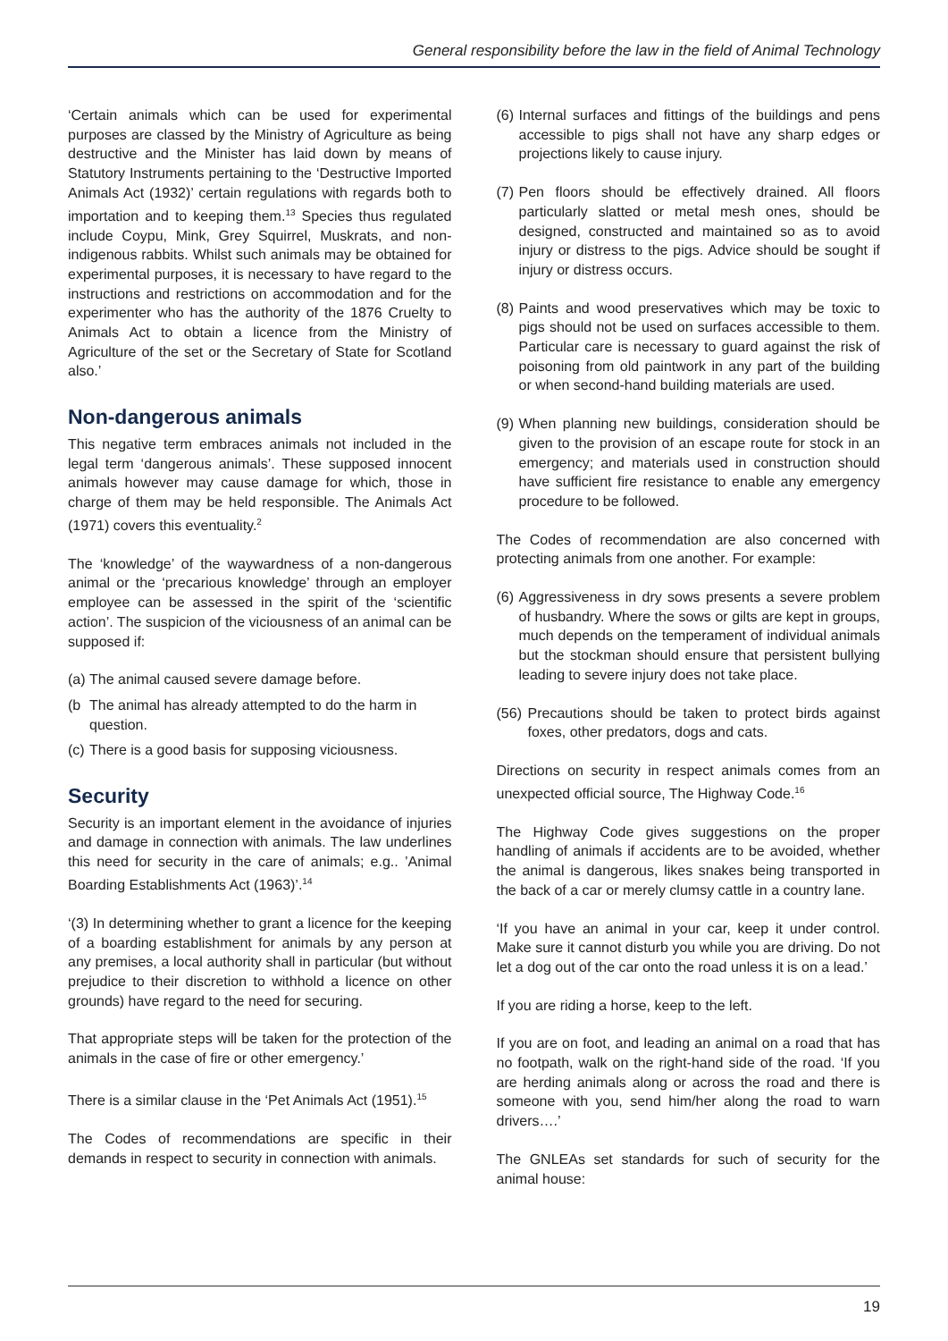General responsibility before the law in the field of Animal Technology
‘Certain animals which can be used for experimental purposes are classed by the Ministry of Agriculture as being destructive and the Minister has laid down by means of Statutory Instruments pertaining to the ‘Destructive Imported Animals Act (1932)’ certain regulations with regards both to importation and to keeping them.<sup>13</sup> Species thus regulated include Coypu, Mink, Grey Squirrel, Muskrats, and non-indigenous rabbits. Whilst such animals may be obtained for experimental purposes, it is necessary to have regard to the instructions and restrictions on accommodation and for the experimenter who has the authority of the 1876 Cruelty to Animals Act to obtain a licence from the Ministry of Agriculture of the set or the Secretary of State for Scotland also.’
Non-dangerous animals
This negative term embraces animals not included in the legal term ‘dangerous animals’. These supposed innocent animals however may cause damage for which, those in charge of them may be held responsible. The Animals Act (1971) covers this eventuality.<sup>2</sup>
The ‘knowledge’ of the waywardness of a non-dangerous animal or the ‘precarious knowledge’ through an employer employee can be assessed in the spirit of the ‘scientific action’. The suspicion of the viciousness of an animal can be supposed if:
(a) The animal caused severe damage before.
(b The animal has already attempted to do the harm in question.
(c) There is a good basis for supposing viciousness.
Security
Security is an important element in the avoidance of injuries and damage in connection with animals. The law underlines this need for security in the care of animals; e.g.. ’Animal Boarding Establishments Act (1963)’.<sup>14</sup>
‘(3) In determining whether to grant a licence for the keeping of a boarding establishment for animals by any person at any premises, a local authority shall in particular (but without prejudice to their discretion to withhold a licence on other grounds) have regard to the need for securing.
That appropriate steps will be taken for the protection of the animals in the case of fire or other emergency.’
There is a similar clause in the ‘Pet Animals Act (1951).<sup>15</sup>
The Codes of recommendations are specific in their demands in respect to security in connection with animals.
(6) Internal surfaces and fittings of the buildings and pens accessible to pigs shall not have any sharp edges or projections likely to cause injury.
(7) Pen floors should be effectively drained. All floors particularly slatted or metal mesh ones, should be designed, constructed and maintained so as to avoid injury or distress to the pigs. Advice should be sought if injury or distress occurs.
(8) Paints and wood preservatives which may be toxic to pigs should not be used on surfaces accessible to them. Particular care is necessary to guard against the risk of poisoning from old paintwork in any part of the building or when second-hand building materials are used.
(9) When planning new buildings, consideration should be given to the provision of an escape route for stock in an emergency; and materials used in construction should have sufficient fire resistance to enable any emergency procedure to be followed.
The Codes of recommendation are also concerned with protecting animals from one another. For example:
(6) Aggressiveness in dry sows presents a severe problem of husbandry. Where the sows or gilts are kept in groups, much depends on the temperament of individual animals but the stockman should ensure that persistent bullying leading to severe injury does not take place.
(56) Precautions should be taken to protect birds against foxes, other predators, dogs and cats.
Directions on security in respect animals comes from an unexpected official source, The Highway Code.<sup>16</sup>
The Highway Code gives suggestions on the proper handling of animals if accidents are to be avoided, whether the animal is dangerous, likes snakes being transported in the back of a car or merely clumsy cattle in a country lane.
‘If you have an animal in your car, keep it under control. Make sure it cannot disturb you while you are driving. Do not let a dog out of the car onto the road unless it is on a lead.’
If you are riding a horse, keep to the left.
If you are on foot, and leading an animal on a road that has no footpath, walk on the right-hand side of the road. ‘If you are herding animals along or across the road and there is someone with you, send him/her along the road to warn drivers….’
The GNLEAs set standards for such of security for the animal house:
19